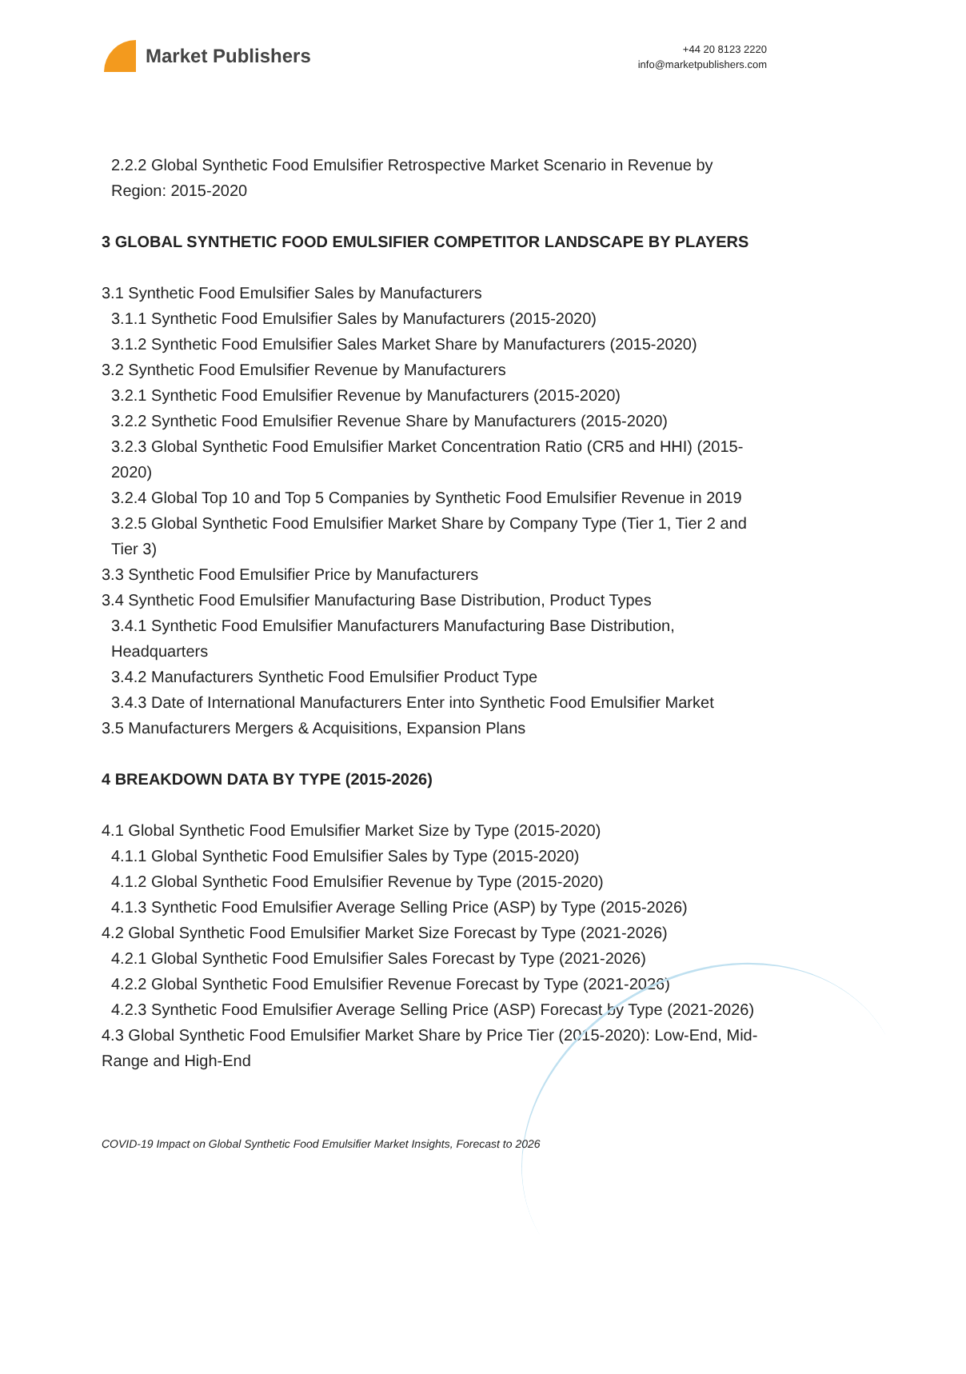Market Publishers
+44 20 8123 2220
info@marketpublishers.com
2.2.2 Global Synthetic Food Emulsifier Retrospective Market Scenario in Revenue by Region: 2015-2020
3 GLOBAL SYNTHETIC FOOD EMULSIFIER COMPETITOR LANDSCAPE BY PLAYERS
3.1 Synthetic Food Emulsifier Sales by Manufacturers
3.1.1 Synthetic Food Emulsifier Sales by Manufacturers (2015-2020)
3.1.2 Synthetic Food Emulsifier Sales Market Share by Manufacturers (2015-2020)
3.2 Synthetic Food Emulsifier Revenue by Manufacturers
3.2.1 Synthetic Food Emulsifier Revenue by Manufacturers (2015-2020)
3.2.2 Synthetic Food Emulsifier Revenue Share by Manufacturers (2015-2020)
3.2.3 Global Synthetic Food Emulsifier Market Concentration Ratio (CR5 and HHI) (2015-2020)
3.2.4 Global Top 10 and Top 5 Companies by Synthetic Food Emulsifier Revenue in 2019
3.2.5 Global Synthetic Food Emulsifier Market Share by Company Type (Tier 1, Tier 2 and Tier 3)
3.3 Synthetic Food Emulsifier Price by Manufacturers
3.4 Synthetic Food Emulsifier Manufacturing Base Distribution, Product Types
3.4.1 Synthetic Food Emulsifier Manufacturers Manufacturing Base Distribution, Headquarters
3.4.2 Manufacturers Synthetic Food Emulsifier Product Type
3.4.3 Date of International Manufacturers Enter into Synthetic Food Emulsifier Market
3.5 Manufacturers Mergers & Acquisitions, Expansion Plans
4 BREAKDOWN DATA BY TYPE (2015-2026)
4.1 Global Synthetic Food Emulsifier Market Size by Type (2015-2020)
4.1.1 Global Synthetic Food Emulsifier Sales by Type (2015-2020)
4.1.2 Global Synthetic Food Emulsifier Revenue by Type (2015-2020)
4.1.3 Synthetic Food Emulsifier Average Selling Price (ASP) by Type (2015-2026)
4.2 Global Synthetic Food Emulsifier Market Size Forecast by Type (2021-2026)
4.2.1 Global Synthetic Food Emulsifier Sales Forecast by Type (2021-2026)
4.2.2 Global Synthetic Food Emulsifier Revenue Forecast by Type (2021-2026)
4.2.3 Synthetic Food Emulsifier Average Selling Price (ASP) Forecast by Type (2021-2026)
4.3 Global Synthetic Food Emulsifier Market Share by Price Tier (2015-2020): Low-End, Mid-Range and High-End
COVID-19 Impact on Global Synthetic Food Emulsifier Market Insights, Forecast to 2026